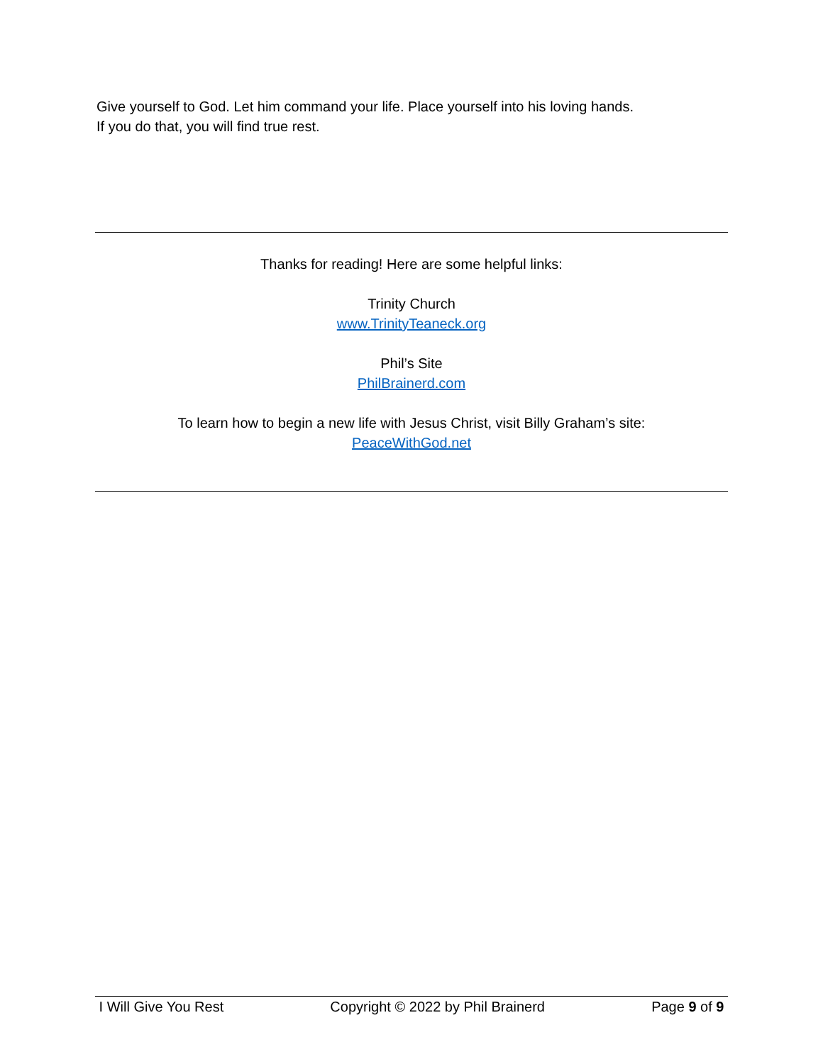Give yourself to God. Let him command your life. Place yourself into his loving hands.
If you do that, you will find true rest.
Thanks for reading! Here are some helpful links:
Trinity Church
www.TrinityTeaneck.org
Phil’s Site
PhilBrainerd.com
To learn how to begin a new life with Jesus Christ, visit Billy Graham’s site:
PeaceWithGod.net
I Will Give You Rest Copyright © 2022 by Phil Brainerd Page 9 of 9